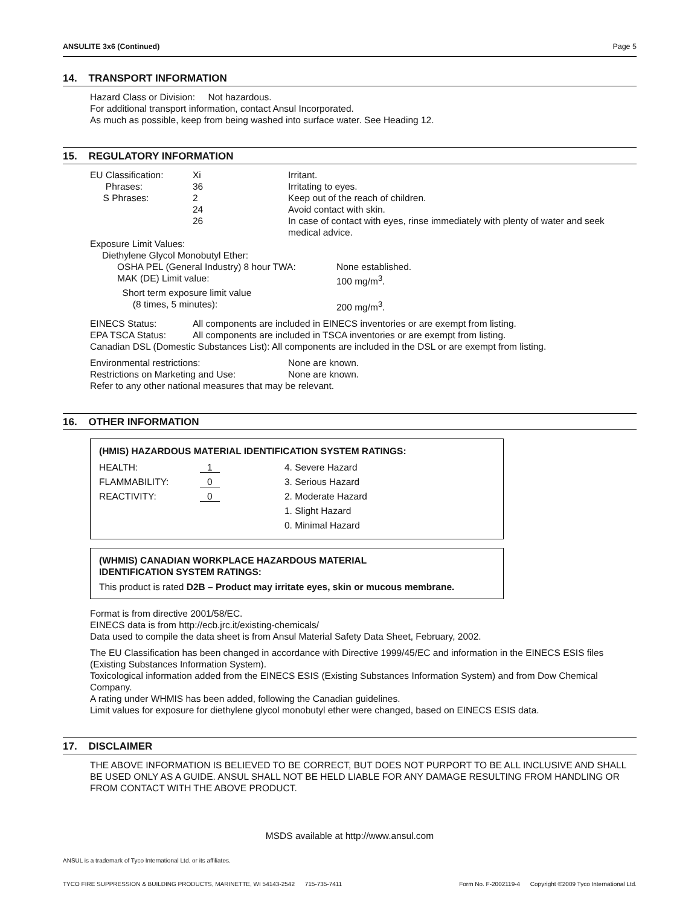ANSULITE 3x6 (Continued) Page 5
14. TRANSPORT INFORMATION
Hazard Class or Division: Not hazardous.
For additional transport information, contact Ansul Incorporated.
As much as possible, keep from being washed into surface water. See Heading 12.
15. REGULATORY INFORMATION
| EU Classification: | Xi | Irritant. |
| Phrases: | 36 | Irritating to eyes. |
| S Phrases: | 2 | Keep out of the reach of children. |
| | 24 | Avoid contact with skin. |
| | 26 | In case of contact with eyes, rinse immediately with plenty of water and seek medical advice. |
Exposure Limit Values:
Diethylene Glycol Monobutyl Ether:
| OSHA PEL (General Industry) 8 hour TWA: | None established. |
| MAK (DE) Limit value: | 100 mg/m<sup>3</sup>. |
| Short term exposure limit value | |
| (8 times, 5 minutes): | 200 mg/m<sup>3</sup>. |
| EINECS Status: | All components are included in EINECS inventories or are exempt from listing. |
| EPA TSCA Status: | All components are included in TSCA inventories or are exempt from listing. |
Canadian DSL (Domestic Substances List): All components are included in the DSL or are exempt from listing.
| Environmental restrictions: | None are known. |
| Restrictions on Marketing and Use: | None are known. |
Refer to any other national measures that may be relevant.
16. OTHER INFORMATION
(HMIS) HAZARDOUS MATERIAL IDENTIFICATION SYSTEM RATINGS:
| HEALTH: | 1 | 4. Severe Hazard |
| FLAMMABILITY: | 0 | 3. Serious Hazard |
| REACTIVITY: | 0 | 2. Moderate Hazard |
| | | 1. Slight Hazard |
| | | 0. Minimal Hazard |
(WHMIS) CANADIAN WORKPLACE HAZARDOUS MATERIAL
IDENTIFICATION SYSTEM RATINGS:
This product is rated D2B – Product may irritate eyes, skin or mucous membrane.
Format is from directive 2001/58/EC.
EINECS data is from http://ecb.jrc.it/existing-chemicals/
Data used to compile the data sheet is from Ansul Material Safety Data Sheet, February, 2002.
The EU Classification has been changed in accordance with Directive 1999/45/EC and information in the EINECS ESIS files (Existing Substances Information System).
Toxicological information added from the EINECS ESIS (Existing Substances Information System) and from Dow Chemical Company.
A rating under WHMIS has been added, following the Canadian guidelines.
Limit values for exposure for diethylene glycol monobutyl ether were changed, based on EINECS ESIS data.
17. DISCLAIMER
THE ABOVE INFORMATION IS BELIEVED TO BE CORRECT, BUT DOES NOT PURPORT TO BE ALL INCLUSIVE AND SHALL BE USED ONLY AS A GUIDE. ANSUL SHALL NOT BE HELD LIABLE FOR ANY DAMAGE RESULTING FROM HANDLING OR FROM CONTACT WITH THE ABOVE PRODUCT.
MSDS available at http://www.ansul.com
ANSUL is a trademark of Tyco International Ltd. or its affiliates.
TYCO FIRE SUPPRESSION & BUILDING PRODUCTS, MARINETTE, WI 54143-2542 715-735-7411 Form No. F-2002119-4 Copyright ©2009 Tyco International Ltd.